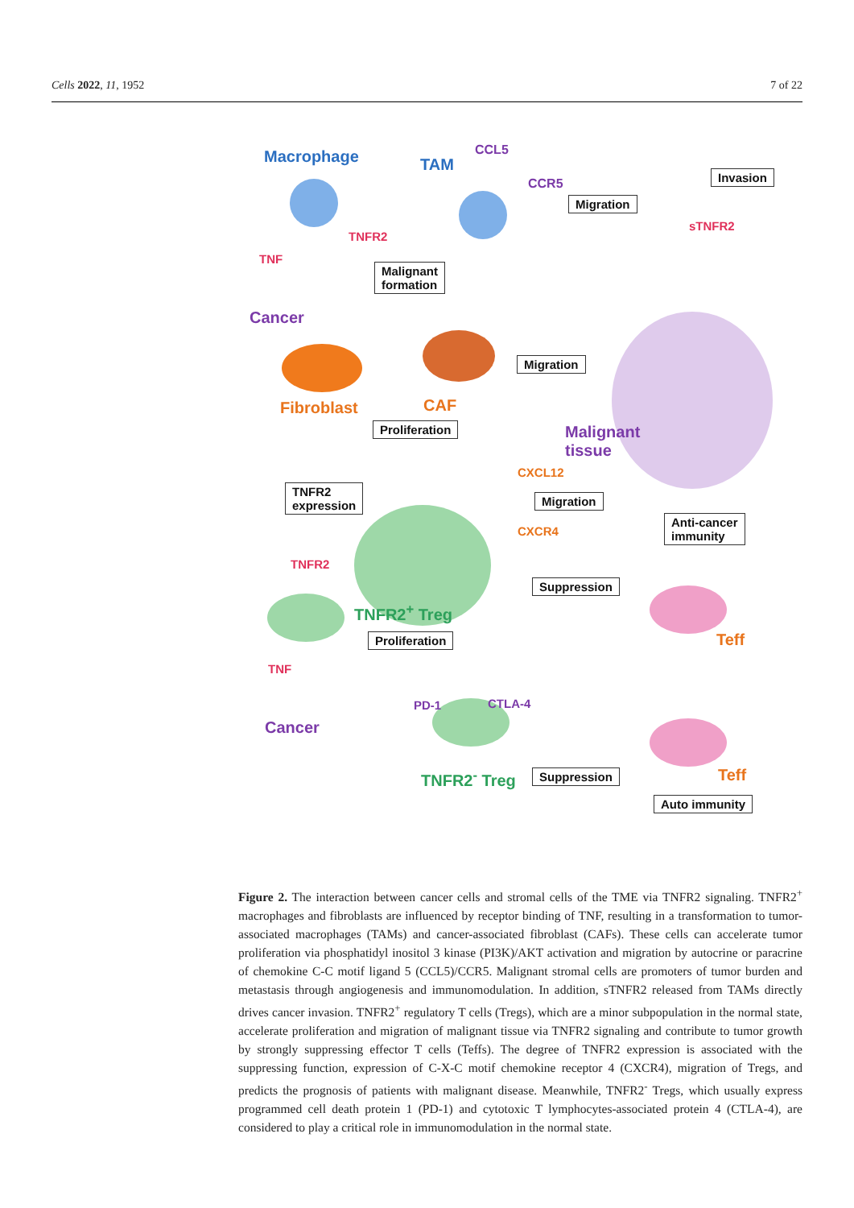Cells 2022, 11, 1952 7 of 22
Macrophage TAM
CCL5
CCR5
Invasion
Migration
TNFR2
sTNFR2
TNF
Malignant
formation
Cancer
Migration
Fibroblast CAF
Proliferation Malignant
tissue
CXCL12
TNFR2
expression Migration
CXCR4
Anti-cancer
immunity
TNFR2
Suppression
TNFR2<sup>+</sup> Treg
Teff Proliferation
TNF
PD-1 CTLA-4
Cancer
TNFR2<sup>-</sup> Treg Suppression Teff
Auto immunity
Figure 2. The interaction between cancer cells and stromal cells of the TME via TNFR2 signaling. TNFR2<sup>+</sup> macrophages and fibroblasts are influenced by receptor binding of TNF, resulting in a transformation to tumor-associated macrophages (TAMs) and cancer-associated fibroblast (CAFs). These cells can accelerate tumor proliferation via phosphatidyl inositol 3 kinase (PI3K)/AKT activation and migration by autocrine or paracrine of chemokine C-C motif ligand 5 (CCL5)/CCR5. Malignant stromal cells are promoters of tumor burden and metastasis through angiogenesis and immunomodulation. In addition, sTNFR2 released from TAMs directly drives cancer invasion. TNFR2<sup>+</sup> regulatory T cells (Tregs), which are a minor subpopulation in the normal state, accelerate proliferation and migration of malignant tissue via TNFR2 signaling and contribute to tumor growth by strongly suppressing effector T cells (Teffs). The degree of TNFR2 expression is associated with the suppressing function, expression of C-X-C motif chemokine receptor 4 (CXCR4), migration of Tregs, and predicts the prognosis of patients with malignant disease. Meanwhile, TNFR2<sup>-</sup> Tregs, which usually express programmed cell death protein 1 (PD-1) and cytotoxic T lymphocytes-associated protein 4 (CTLA-4), are considered to play a critical role in immunomodulation in the normal state.